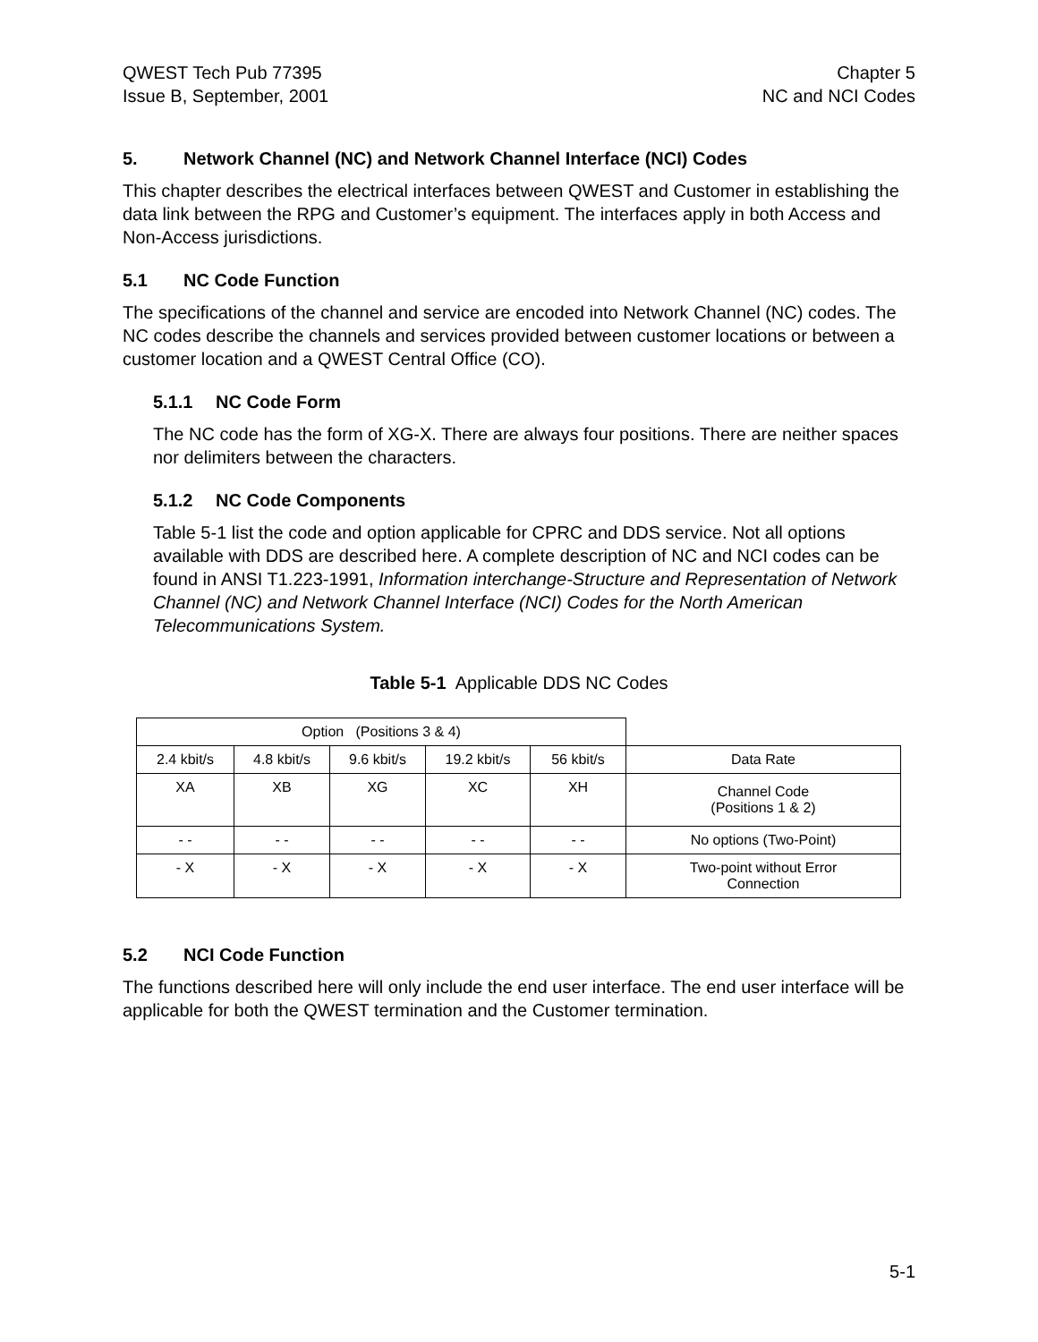QWEST Tech Pub 77395
Issue B, September, 2001
Chapter 5
NC and NCI Codes
5. Network Channel (NC) and Network Channel Interface (NCI) Codes
This chapter describes the electrical interfaces between QWEST and Customer in establishing the data link between the RPG and Customer’s equipment. The interfaces apply in both Access and Non-Access jurisdictions.
5.1 NC Code Function
The specifications of the channel and service are encoded into Network Channel (NC) codes. The NC codes describe the channels and services provided between customer locations or between a customer location and a QWEST Central Office (CO).
5.1.1 NC Code Form
The NC code has the form of XG-X. There are always four positions. There are neither spaces nor delimiters between the characters.
5.1.2 NC Code Components
Table 5-1 list the code and option applicable for CPRC and DDS service. Not all options available with DDS are described here. A complete description of NC and NCI codes can be found in ANSI T1.223-1991, Information interchange-Structure and Representation of Network Channel (NC) and Network Channel Interface (NCI) Codes for the North American Telecommunications System.
Table 5-1 Applicable DDS NC Codes
| Option (Positions 3 & 4) | | | | | |
| 2.4 kbit/s | 4.8 kbit/s | 9.6 kbit/s | 19.2 kbit/s | 56 kbit/s | Data Rate |
| XA | XB | XG | XC | XH | Channel Code (Positions 1 & 2) |
| - - | - - | - - | - - | - - | No options (Two-Point) |
| - X | - X | - X | - X | - X | Two-point without Error Connection |
5.2 NCI Code Function
The functions described here will only include the end user interface. The end user interface will be applicable for both the QWEST termination and the Customer termination.
5-1